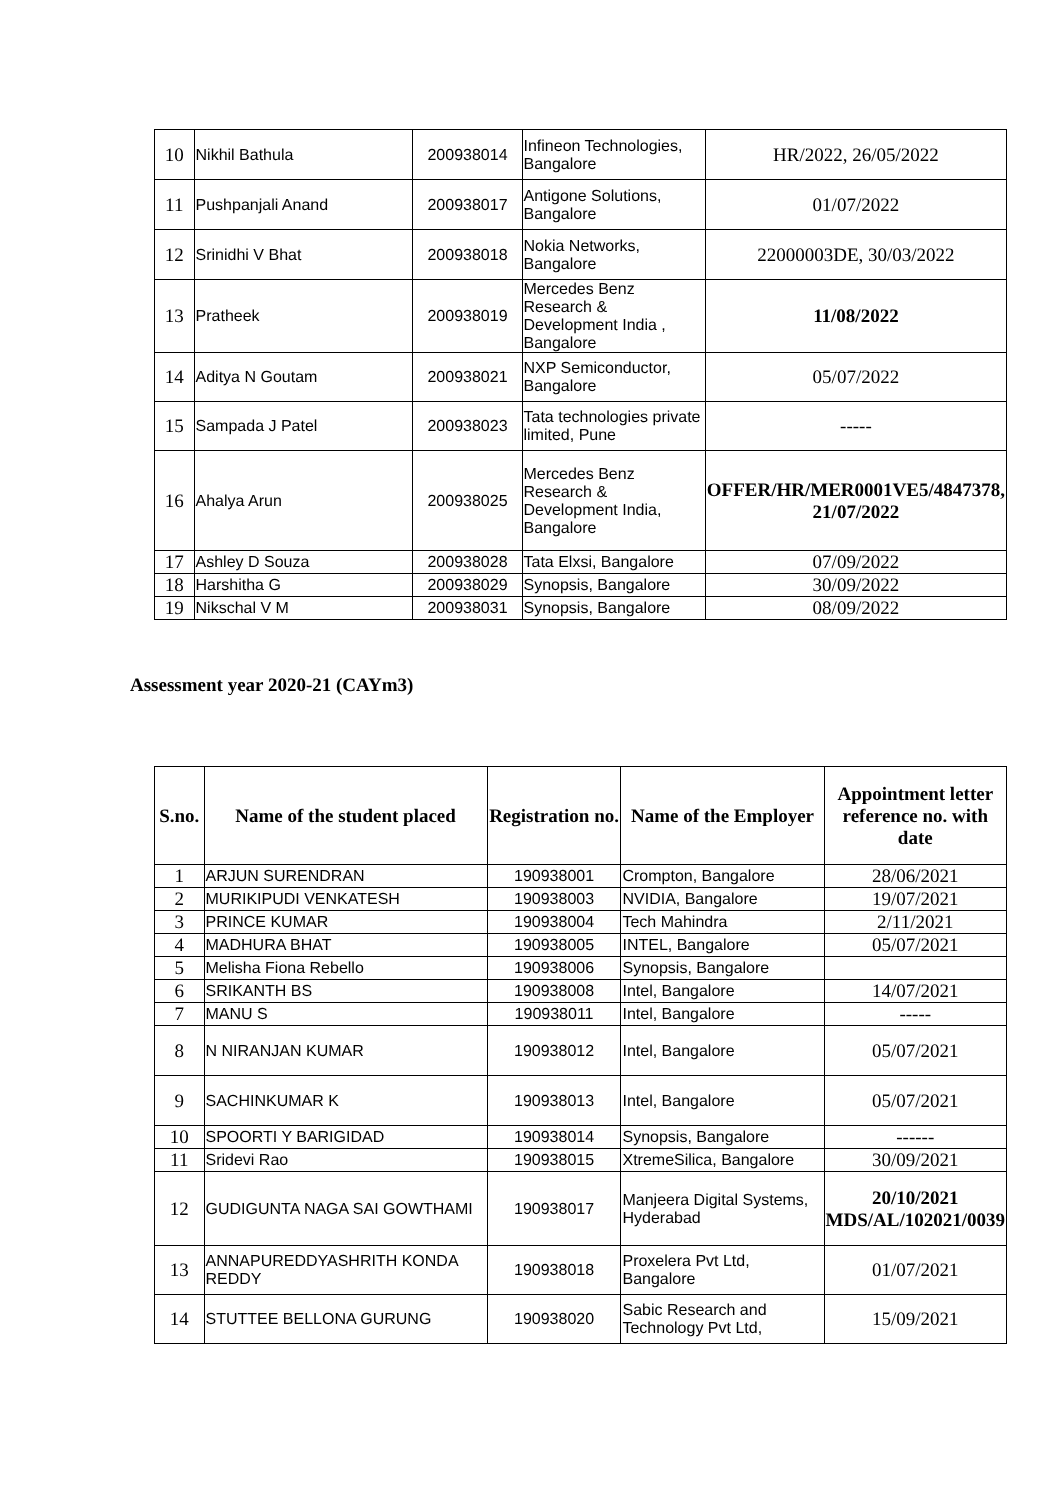| 10 | Nikhil Bathula | 200938014 | Infineon Technologies, Bangalore | HR/2022, 26/05/2022 |
| 11 | Pushpanjali Anand | 200938017 | Antigone Solutions, Bangalore | 01/07/2022 |
| 12 | Srinidhi V Bhat | 200938018 | Nokia Networks, Bangalore | 22000003DE, 30/03/2022 |
| 13 | Pratheek | 200938019 | Mercedes Benz Research & Development India , Bangalore | 11/08/2022 |
| 14 | Aditya N Goutam | 200938021 | NXP Semiconductor, Bangalore | 05/07/2022 |
| 15 | Sampada J Patel | 200938023 | Tata technologies private limited, Pune | ----- |
| 16 | Ahalya Arun | 200938025 | Mercedes Benz Research & Development India, Bangalore | OFFER/HR/MER0001VE5/4847378, 21/07/2022 |
| 17 | Ashley D Souza | 200938028 | Tata Elxsi, Bangalore | 07/09/2022 |
| 18 | Harshitha G | 200938029 | Synopsis, Bangalore | 30/09/2022 |
| 19 | Nikschal V M | 200938031 | Synopsis, Bangalore | 08/09/2022 |
Assessment year 2020-21 (CAYm3)
| S.no. | Name of the student placed | Registration no. | Name of the Employer | Appointment letter reference no. with date |
| --- | --- | --- | --- | --- |
| 1 | ARJUN SURENDRAN | 190938001 | Crompton, Bangalore | 28/06/2021 |
| 2 | MURIKIPUDI VENKATESH | 190938003 | NVIDIA, Bangalore | 19/07/2021 |
| 3 | PRINCE KUMAR | 190938004 | Tech Mahindra | 2/11/2021 |
| 4 | MADHURA BHAT | 190938005 | INTEL, Bangalore | 05/07/2021 |
| 5 | Melisha Fiona Rebello | 190938006 | Synopsis, Bangalore | |
| 6 | SRIKANTH BS | 190938008 | Intel, Bangalore | 14/07/2021 |
| 7 | MANU S | 190938011 | Intel, Bangalore | ----- |
| 8 | N NIRANJAN KUMAR | 190938012 | Intel, Bangalore | 05/07/2021 |
| 9 | SACHINKUMAR K | 190938013 | Intel, Bangalore | 05/07/2021 |
| 10 | SPOORTI Y BARIGIDAD | 190938014 | Synopsis, Bangalore | ------ |
| 11 | Sridevi Rao | 190938015 | XtremeSilica, Bangalore | 30/09/2021 |
| 12 | GUDIGUNTA NAGA SAI GOWTHAMI | 190938017 | Manjeera Digital Systems, Hyderabad | 20/10/2021 MDS/AL/102021/0039 |
| 13 | ANNAPUREDDYASHRITH KONDA REDDY | 190938018 | Proxelera Pvt Ltd, Bangalore | 01/07/2021 |
| 14 | STUTTEE BELLONA GURUNG | 190938020 | Sabic Research and Technology Pvt Ltd, | 15/09/2021 |